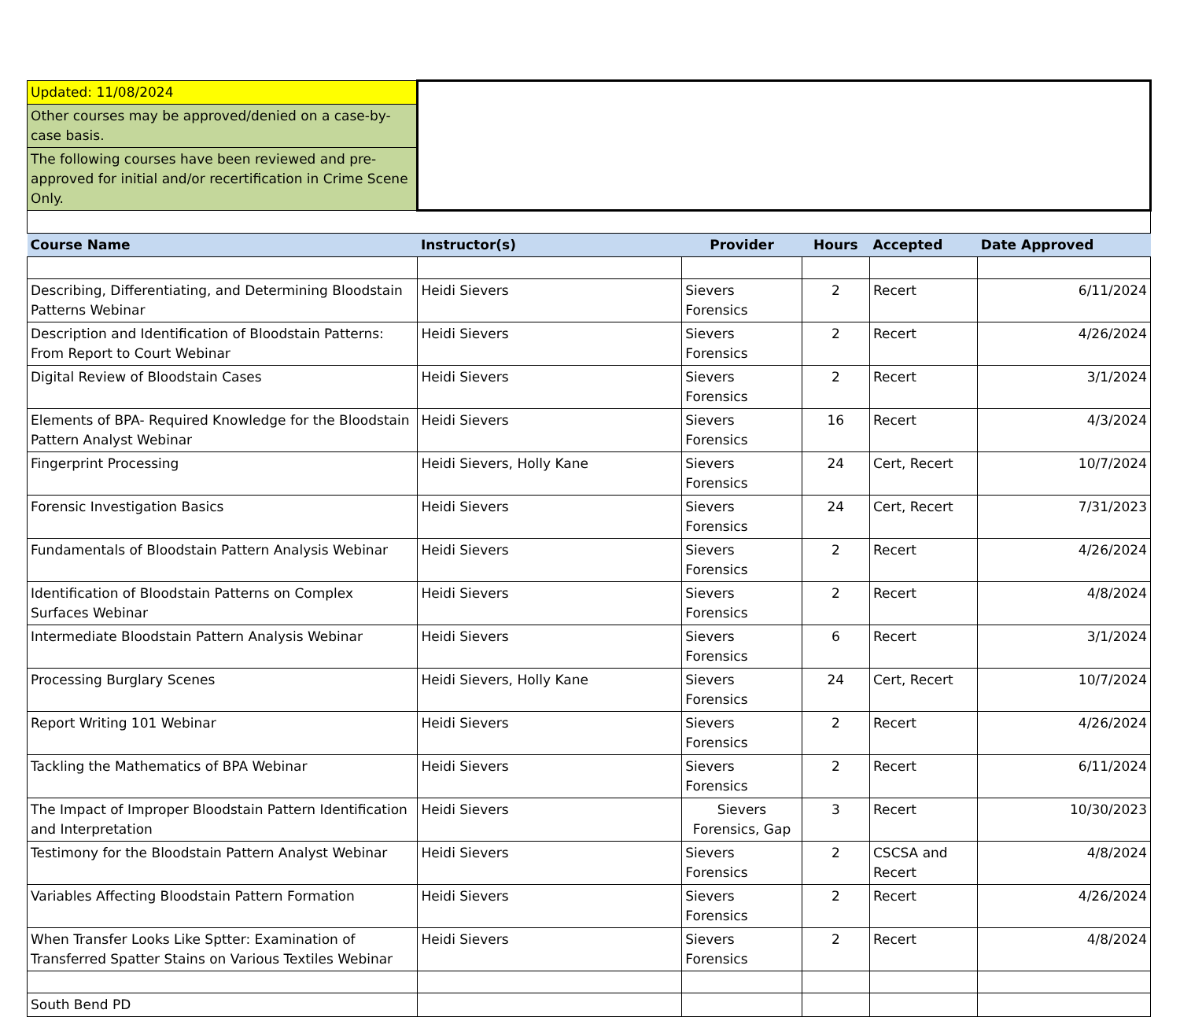| Updated: 11/08/2024 | | | | | |
| Other courses may be approved/denied on a case-by-case basis. | | | | | |
| The following courses have been reviewed and pre-approved for initial and/or recertification in Crime Scene Only. | | | | | |
| Course Name | Instructor(s) | Provider | Hours | Accepted | Date Approved |
| Describing, Differentiating, and Determining Bloodstain Patterns Webinar | Heidi Sievers | Sievers Forensics | 2 | Recert | 6/11/2024 |
| Description and Identification of Bloodstain Patterns: From Report to Court Webinar | Heidi Sievers | Sievers Forensics | 2 | Recert | 4/26/2024 |
| Digital Review of Bloodstain Cases | Heidi Sievers | Sievers Forensics | 2 | Recert | 3/1/2024 |
| Elements of BPA- Required Knowledge for the Bloodstain Pattern Analyst Webinar | Heidi Sievers | Sievers Forensics | 16 | Recert | 4/3/2024 |
| Fingerprint Processing | Heidi Sievers, Holly Kane | Sievers Forensics | 24 | Cert, Recert | 10/7/2024 |
| Forensic Investigation Basics | Heidi Sievers | Sievers Forensics | 24 | Cert, Recert | 7/31/2023 |
| Fundamentals of Bloodstain Pattern Analysis Webinar | Heidi Sievers | Sievers Forensics | 2 | Recert | 4/26/2024 |
| Identification of Bloodstain Patterns on Complex Surfaces Webinar | Heidi Sievers | Sievers Forensics | 2 | Recert | 4/8/2024 |
| Intermediate Bloodstain Pattern Analysis Webinar | Heidi Sievers | Sievers Forensics | 6 | Recert | 3/1/2024 |
| Processing Burglary Scenes | Heidi Sievers, Holly Kane | Sievers Forensics | 24 | Cert, Recert | 10/7/2024 |
| Report Writing 101 Webinar | Heidi Sievers | Sievers Forensics | 2 | Recert | 4/26/2024 |
| Tackling the Mathematics of BPA Webinar | Heidi Sievers | Sievers Forensics | 2 | Recert | 6/11/2024 |
| The Impact of Improper Bloodstain Pattern Identification and Interpretation | Heidi Sievers | Sievers Forensics, Gap | 3 | Recert | 10/30/2023 |
| Testimony for the Bloodstain Pattern Analyst Webinar | Heidi Sievers | Sievers Forensics | 2 | CSCSA and Recert | 4/8/2024 |
| Variables Affecting Bloodstain Pattern Formation | Heidi Sievers | Sievers Forensics | 2 | Recert | 4/26/2024 |
| When Transfer Looks Like Sptter: Examination of Transferred Spatter Stains on Various Textiles Webinar | Heidi Sievers | Sievers Forensics | 2 | Recert | 4/8/2024 |
| South Bend PD | | | | | |